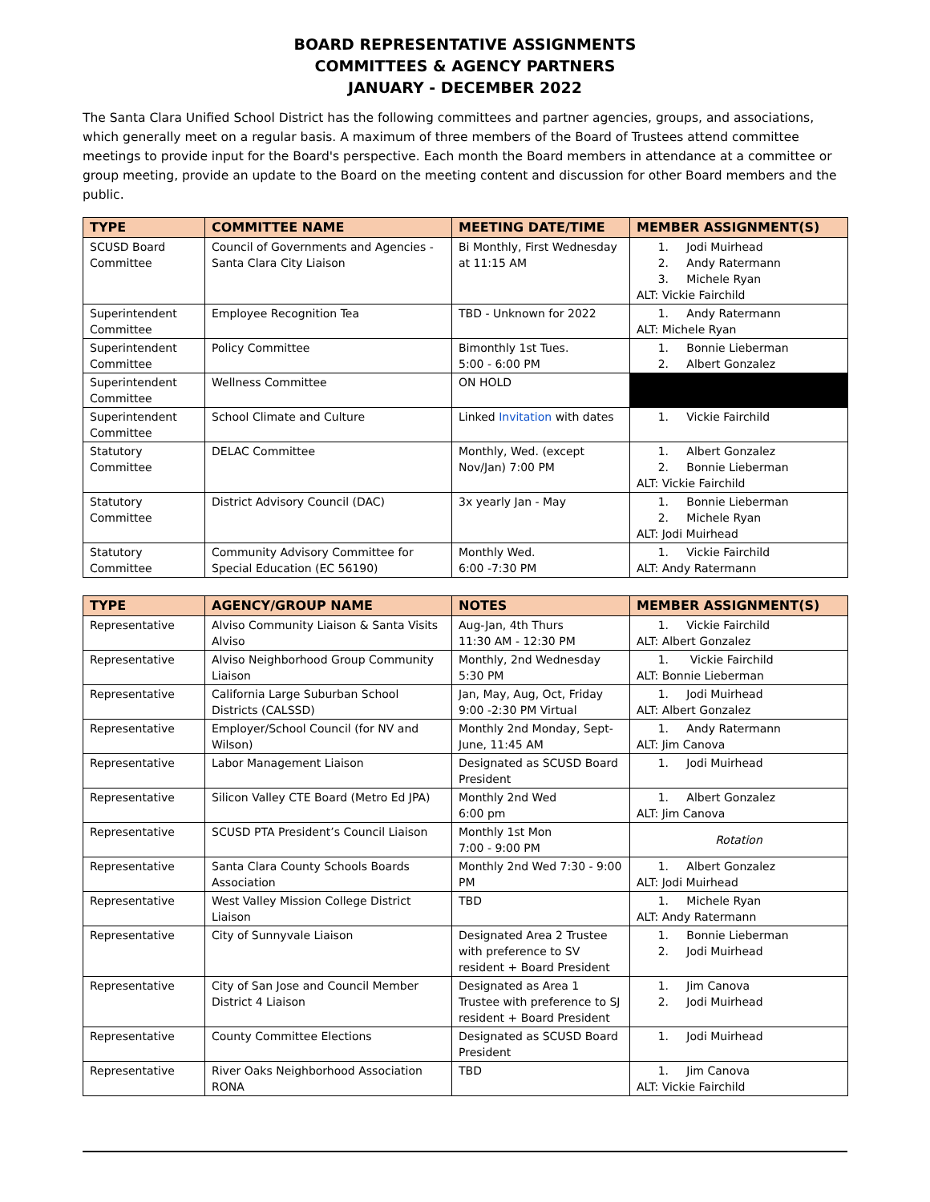BOARD REPRESENTATIVE ASSIGNMENTS
COMMITTEES & AGENCY PARTNERS
JANUARY - DECEMBER 2022
The Santa Clara Unified School District has the following committees and partner agencies, groups, and associations, which generally meet on a regular basis. A maximum of three members of the Board of Trustees attend committee meetings to provide input for the Board's perspective. Each month the Board members in attendance at a committee or group meeting, provide an update to the Board on the meeting content and discussion for other Board members and the public.
| TYPE | COMMITTEE NAME | MEETING DATE/TIME | MEMBER ASSIGNMENT(S) |
| --- | --- | --- | --- |
| SCUSD Board Committee | Council of Governments and Agencies - Santa Clara City Liaison | Bi Monthly, First Wednesday at 11:15 AM | 1. Jodi Muirhead 2. Andy Ratermann 3. Michele Ryan ALT: Vickie Fairchild |
| Superintendent Committee | Employee Recognition Tea | TBD - Unknown for 2022 | 1. Andy Ratermann ALT: Michele Ryan |
| Superintendent Committee | Policy Committee | Bimonthly 1st Tues. 5:00 - 6:00 PM | 1. Bonnie Lieberman 2. Albert Gonzalez |
| Superintendent Committee | Wellness Committee | ON HOLD | |
| Superintendent Committee | School Climate and Culture | Linked Invitation with dates | 1. Vickie Fairchild |
| Statutory Committee | DELAC Committee | Monthly, Wed. (except Nov/Jan) 7:00 PM | 1. Albert Gonzalez 2. Bonnie Lieberman ALT: Vickie Fairchild |
| Statutory Committee | District Advisory Council (DAC) | 3x yearly Jan - May | 1. Bonnie Lieberman 2. Michele Ryan ALT: Jodi Muirhead |
| Statutory Committee | Community Advisory Committee for Special Education (EC 56190) | Monthly Wed. 6:00 -7:30 PM | 1. Vickie Fairchild ALT: Andy Ratermann |
| TYPE | AGENCY/GROUP NAME | NOTES | MEMBER ASSIGNMENT(S) |
| --- | --- | --- | --- |
| Representative | Alviso Community Liaison & Santa Visits Alviso | Aug-Jan, 4th Thurs 11:30 AM - 12:30 PM | 1. Vickie Fairchild ALT: Albert Gonzalez |
| Representative | Alviso Neighborhood Group Community Liaison | Monthly, 2nd Wednesday 5:30 PM | 1. Vickie Fairchild ALT: Bonnie Lieberman |
| Representative | California Large Suburban School Districts (CALSSD) | Jan, May, Aug, Oct, Friday 9:00 -2:30 PM Virtual | 1. Jodi Muirhead ALT: Albert Gonzalez |
| Representative | Employer/School Council (for NV and Wilson) | Monthly 2nd Monday, Sept-June, 11:45 AM | 1. Andy Ratermann ALT: Jim Canova |
| Representative | Labor Management Liaison | Designated as SCUSD Board President | 1. Jodi Muirhead |
| Representative | Silicon Valley CTE Board (Metro Ed JPA) | Monthly 2nd Wed 6:00 pm | 1. Albert Gonzalez ALT: Jim Canova |
| Representative | SCUSD PTA President’s Council Liaison | Monthly 1st Mon 7:00 - 9:00 PM | Rotation |
| Representative | Santa Clara County Schools Boards Association | Monthly 2nd Wed 7:30 - 9:00 PM | 1. Albert Gonzalez ALT: Jodi Muirhead |
| Representative | West Valley Mission College District Liaison | TBD | 1. Michele Ryan ALT: Andy Ratermann |
| Representative | City of Sunnyvale Liaison | Designated Area 2 Trustee with preference to SV resident + Board President | 1. Bonnie Lieberman 2. Jodi Muirhead |
| Representative | City of San Jose and Council Member District 4 Liaison | Designated as Area 1 Trustee with preference to SJ resident + Board President | 1. Jim Canova 2. Jodi Muirhead |
| Representative | County Committee Elections | Designated as SCUSD Board President | 1. Jodi Muirhead |
| Representative | River Oaks Neighborhood Association RONA | TBD | 1. Jim Canova ALT: Vickie Fairchild |